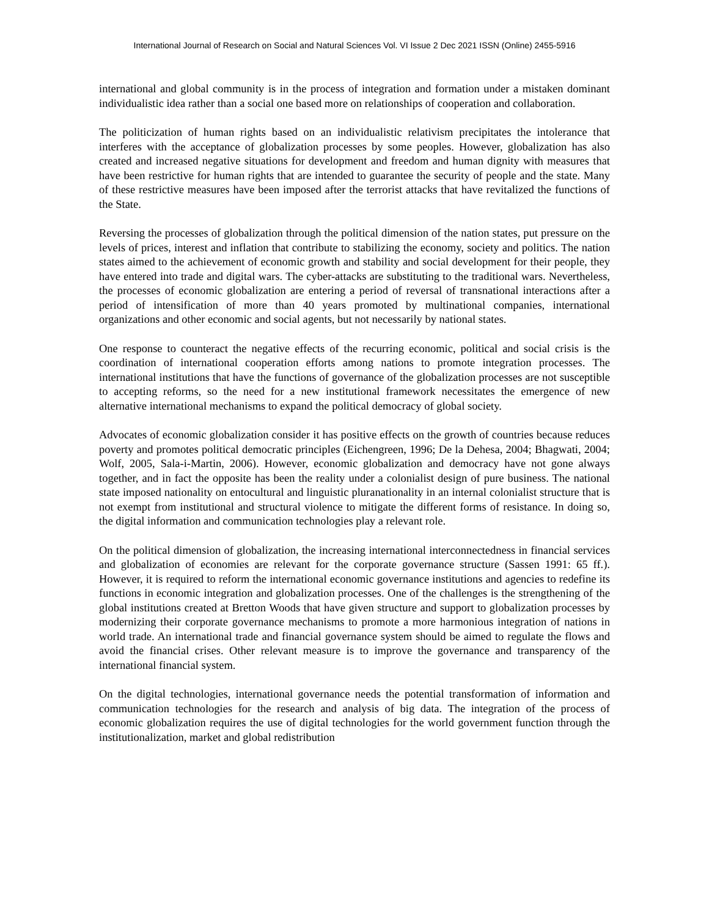International Journal of Research on Social and Natural Sciences Vol. VI Issue 2 Dec 2021 ISSN (Online) 2455-5916
international and global community is in the process of integration and formation under a mistaken dominant individualistic idea rather than a social one based more on relationships of cooperation and collaboration.
The politicization of human rights based on an individualistic relativism precipitates the intolerance that interferes with the acceptance of globalization processes by some peoples. However, globalization has also created and increased negative situations for development and freedom and human dignity with measures that have been restrictive for human rights that are intended to guarantee the security of people and the state. Many of these restrictive measures have been imposed after the terrorist attacks that have revitalized the functions of the State.
Reversing the processes of globalization through the political dimension of the nation states, put pressure on the levels of prices, interest and inflation that contribute to stabilizing the economy, society and politics. The nation states aimed to the achievement of economic growth and stability and social development for their people, they have entered into trade and digital wars. The cyber-attacks are substituting to the traditional wars. Nevertheless, the processes of economic globalization are entering a period of reversal of transnational interactions after a period of intensification of more than 40 years promoted by multinational companies, international organizations and other economic and social agents, but not necessarily by national states.
One response to counteract the negative effects of the recurring economic, political and social crisis is the coordination of international cooperation efforts among nations to promote integration processes. The international institutions that have the functions of governance of the globalization processes are not susceptible to accepting reforms, so the need for a new institutional framework necessitates the emergence of new alternative international mechanisms to expand the political democracy of global society.
Advocates of economic globalization consider it has positive effects on the growth of countries because reduces poverty and promotes political democratic principles (Eichengreen, 1996; De la Dehesa, 2004; Bhagwati, 2004; Wolf, 2005, Sala-i-Martin, 2006). However, economic globalization and democracy have not gone always together, and in fact the opposite has been the reality under a colonialist design of pure business. The national state imposed nationality on entocultural and linguistic pluranationality in an internal colonialist structure that is not exempt from institutional and structural violence to mitigate the different forms of resistance. In doing so, the digital information and communication technologies play a relevant role.
On the political dimension of globalization, the increasing international interconnectedness in financial services and globalization of economies are relevant for the corporate governance structure (Sassen 1991: 65 ff.). However, it is required to reform the international economic governance institutions and agencies to redefine its functions in economic integration and globalization processes. One of the challenges is the strengthening of the global institutions created at Bretton Woods that have given structure and support to globalization processes by modernizing their corporate governance mechanisms to promote a more harmonious integration of nations in world trade. An international trade and financial governance system should be aimed to regulate the flows and avoid the financial crises. Other relevant measure is to improve the governance and transparency of the international financial system.
On the digital technologies, international governance needs the potential transformation of information and communication technologies for the research and analysis of big data. The integration of the process of economic globalization requires the use of digital technologies for the world government function through the institutionalization, market and global redistribution